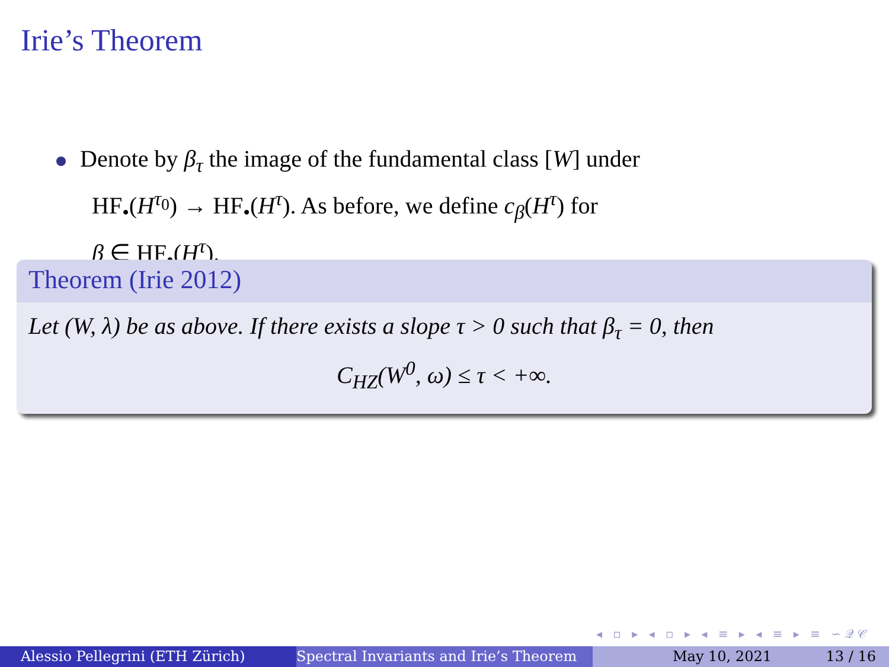Irie’s Theorem
Denote by β<sub>τ</sub> the image of the fundamental class [W] under
HF<sub>•</sub>(H<sup>τ<sub>0</sub></sup>) → HF<sub>•</sub>(H<sup>τ</sup>). As before, we define c<sub>β</sub>(H<sup>τ</sup>) for
β ∈ HF<sub>•</sub>(H<sup>τ</sup>).
Theorem (Irie 2012)
Let (W, λ) be as above. If there exists a slope τ > 0 such that β<sub>τ</sub> = 0, then
C<sub>HZ</sub>(W<sup>0</sup>, ω) ≤ τ < +∞.
◂ ▫ ▸ ◂ ▫ ▸ ◂ ≡ ▸ ◂ ≡ ▸ ≡ ∽𝒬𝒞
Alessio Pellegrini (ETH Zürich) Spectral Invariants and Irie’s Theorem
May 10, 2021 13 / 16